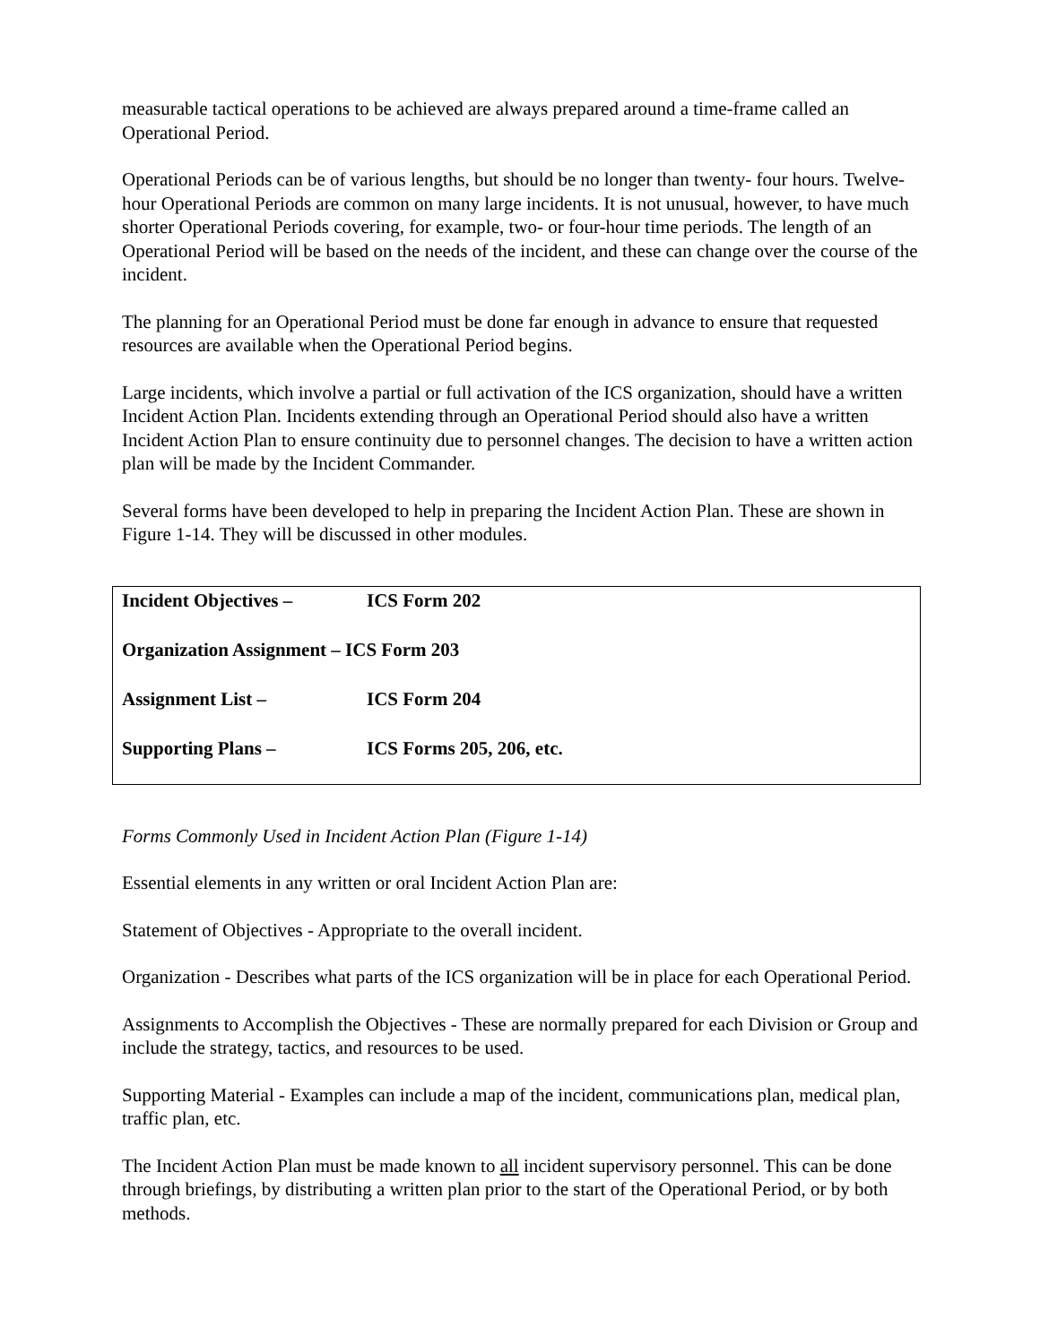measurable tactical operations to be achieved are always prepared around a time-frame called an Operational Period.
Operational Periods can be of various lengths, but should be no longer than twenty- four hours. Twelve-hour Operational Periods are common on many large incidents. It is not unusual, however, to have much shorter Operational Periods covering, for example, two- or four-hour time periods. The length of an Operational Period will be based on the needs of the incident, and these can change over the course of the incident.
The planning for an Operational Period must be done far enough in advance to ensure that requested resources are available when the Operational Period begins.
Large incidents, which involve a partial or full activation of the ICS organization, should have a written Incident Action Plan. Incidents extending through an Operational Period should also have a written Incident Action Plan to ensure continuity due to personnel changes. The decision to have a written action plan will be made by the Incident Commander.
Several forms have been developed to help in preparing the Incident Action Plan. These are shown in Figure 1-14. They will be discussed in other modules.
| Incident Objectives – | ICS Form 202 |
| Organization Assignment – ICS Form 203 | |
| Assignment List – | ICS Form 204 |
| Supporting Plans – | ICS Forms 205, 206, etc. |
Forms Commonly Used in Incident Action Plan (Figure 1-14)
Essential elements in any written or oral Incident Action Plan are:
Statement of Objectives - Appropriate to the overall incident.
Organization - Describes what parts of the ICS organization will be in place for each Operational Period.
Assignments to Accomplish the Objectives - These are normally prepared for each Division or Group and include the strategy, tactics, and resources to be used.
Supporting Material - Examples can include a map of the incident, communications plan, medical plan, traffic plan, etc.
The Incident Action Plan must be made known to all incident supervisory personnel. This can be done through briefings, by distributing a written plan prior to the start of the Operational Period, or by both methods.